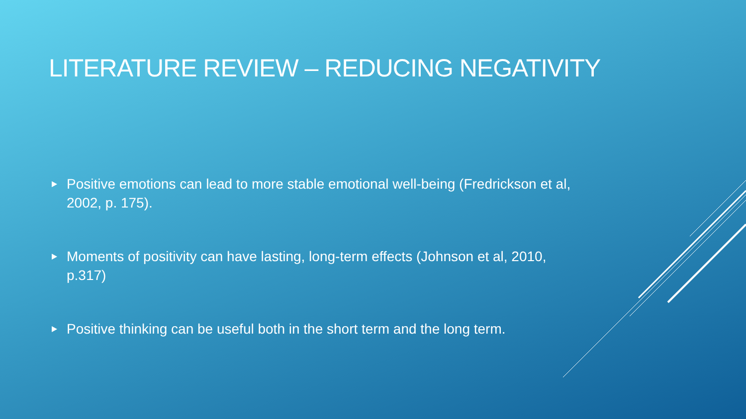LITERATURE REVIEW – REDUCING NEGATIVITY
Positive emotions can lead to more stable emotional well-being (Fredrickson et al, 2002, p. 175).
Moments of positivity can have lasting, long-term effects (Johnson et al, 2010, p.317)
Positive thinking can be useful both in the short term and the long term.